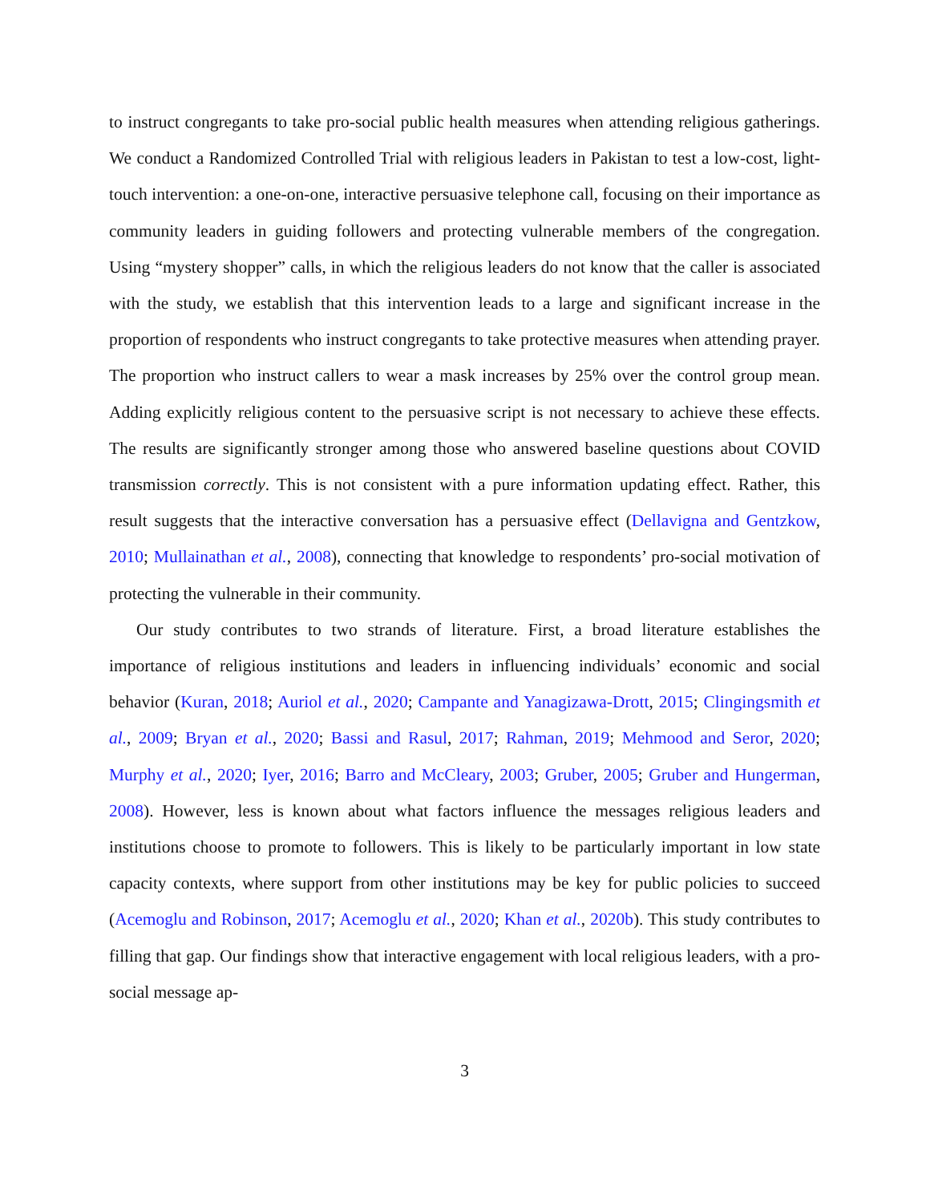to instruct congregants to take pro-social public health measures when attending religious gatherings. We conduct a Randomized Controlled Trial with religious leaders in Pakistan to test a low-cost, light-touch intervention: a one-on-one, interactive persuasive telephone call, focusing on their importance as community leaders in guiding followers and protecting vulnerable members of the congregation. Using “mystery shopper” calls, in which the religious leaders do not know that the caller is associated with the study, we establish that this intervention leads to a large and significant increase in the proportion of respondents who instruct congregants to take protective measures when attending prayer. The proportion who instruct callers to wear a mask increases by 25% over the control group mean. Adding explicitly religious content to the persuasive script is not necessary to achieve these effects. The results are significantly stronger among those who answered baseline questions about COVID transmission correctly. This is not consistent with a pure information updating effect. Rather, this result suggests that the interactive conversation has a persuasive effect (Dellavigna and Gentzkow, 2010; Mullainathan et al., 2008), connecting that knowledge to respondents’ pro-social motivation of protecting the vulnerable in their community.
Our study contributes to two strands of literature. First, a broad literature establishes the importance of religious institutions and leaders in influencing individuals’ economic and social behavior (Kuran, 2018; Auriol et al., 2020; Campante and Yanagizawa-Drott, 2015; Clingingsmith et al., 2009; Bryan et al., 2020; Bassi and Rasul, 2017; Rahman, 2019; Mehmood and Seror, 2020; Murphy et al., 2020; Iyer, 2016; Barro and McCleary, 2003; Gruber, 2005; Gruber and Hungerman, 2008). However, less is known about what factors influence the messages religious leaders and institutions choose to promote to followers. This is likely to be particularly important in low state capacity contexts, where support from other institutions may be key for public policies to succeed (Acemoglu and Robinson, 2017; Acemoglu et al., 2020; Khan et al., 2020b). This study contributes to filling that gap. Our findings show that interactive engagement with local religious leaders, with a pro-social message ap-
3